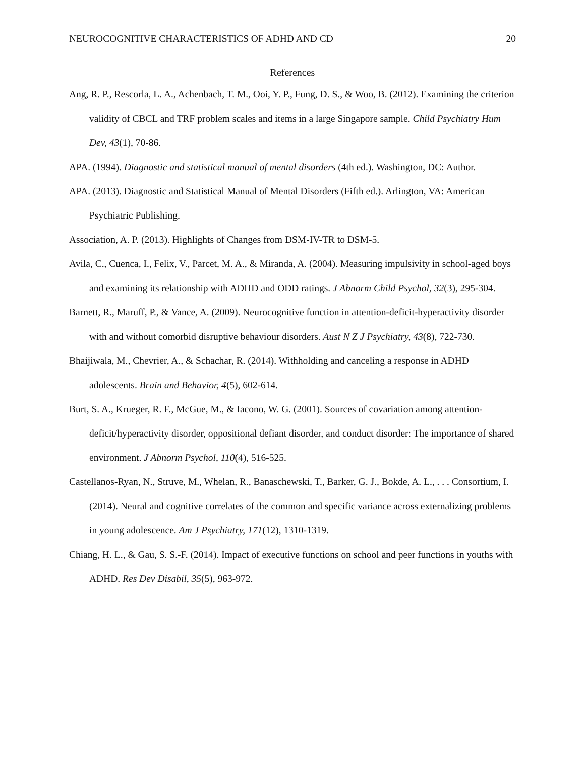NEUROCOGNITIVE CHARACTERISTICS OF ADHD AND CD 20
References
Ang, R. P., Rescorla, L. A., Achenbach, T. M., Ooi, Y. P., Fung, D. S., & Woo, B. (2012). Examining the criterion validity of CBCL and TRF problem scales and items in a large Singapore sample. Child Psychiatry Hum Dev, 43(1), 70-86.
APA. (1994). Diagnostic and statistical manual of mental disorders (4th ed.). Washington, DC: Author.
APA. (2013). Diagnostic and Statistical Manual of Mental Disorders (Fifth ed.). Arlington, VA: American Psychiatric Publishing.
Association, A. P. (2013). Highlights of Changes from DSM-IV-TR to DSM-5.
Avila, C., Cuenca, I., Felix, V., Parcet, M. A., & Miranda, A. (2004). Measuring impulsivity in school-aged boys and examining its relationship with ADHD and ODD ratings. J Abnorm Child Psychol, 32(3), 295-304.
Barnett, R., Maruff, P., & Vance, A. (2009). Neurocognitive function in attention-deficit-hyperactivity disorder with and without comorbid disruptive behaviour disorders. Aust N Z J Psychiatry, 43(8), 722-730.
Bhaijiwala, M., Chevrier, A., & Schachar, R. (2014). Withholding and canceling a response in ADHD adolescents. Brain and Behavior, 4(5), 602-614.
Burt, S. A., Krueger, R. F., McGue, M., & Iacono, W. G. (2001). Sources of covariation among attention-deficit/hyperactivity disorder, oppositional defiant disorder, and conduct disorder: The importance of shared environment. J Abnorm Psychol, 110(4), 516-525.
Castellanos-Ryan, N., Struve, M., Whelan, R., Banaschewski, T., Barker, G. J., Bokde, A. L., . . . Consortium, I. (2014). Neural and cognitive correlates of the common and specific variance across externalizing problems in young adolescence. Am J Psychiatry, 171(12), 1310-1319.
Chiang, H. L., & Gau, S. S.-F. (2014). Impact of executive functions on school and peer functions in youths with ADHD. Res Dev Disabil, 35(5), 963-972.